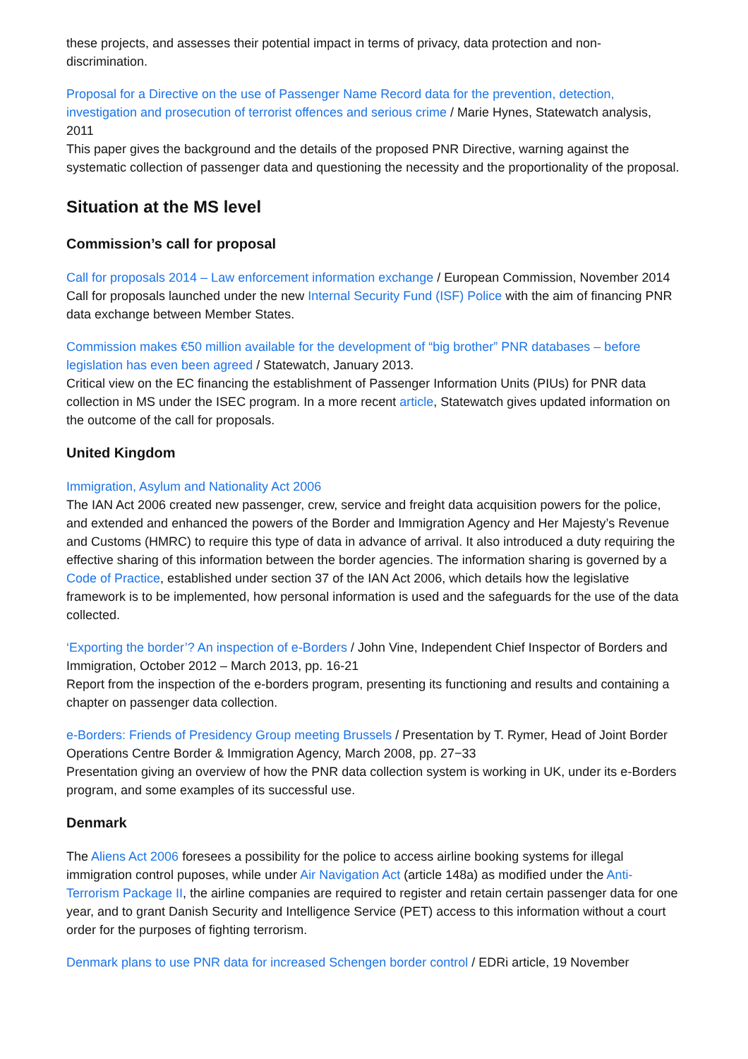these projects, and assesses their potential impact in terms of privacy, data protection and non-discrimination.
Proposal for a Directive on the use of Passenger Name Record data for the prevention, detection, investigation and prosecution of terrorist offences and serious crime / Marie Hynes, Statewatch analysis, 2011
This paper gives the background and the details of the proposed PNR Directive, warning against the systematic collection of passenger data and questioning the necessity and the proportionality of the proposal.
Situation at the MS level
Commission’s call for proposal
Call for proposals 2014 – Law enforcement information exchange / European Commission, November 2014
Call for proposals launched under the new Internal Security Fund (ISF) Police with the aim of financing PNR data exchange between Member States.
Commission makes €50 million available for the development of “big brother” PNR databases – before legislation has even been agreed / Statewatch, January 2013.
Critical view on the EC financing the establishment of Passenger Information Units (PIUs) for PNR data collection in MS under the ISEC program. In a more recent article, Statewatch gives updated information on the outcome of the call for proposals.
United Kingdom
Immigration, Asylum and Nationality Act 2006
The IAN Act 2006 created new passenger, crew, service and freight data acquisition powers for the police, and extended and enhanced the powers of the Border and Immigration Agency and Her Majesty’s Revenue and Customs (HMRC) to require this type of data in advance of arrival. It also introduced a duty requiring the effective sharing of this information between the border agencies. The information sharing is governed by a Code of Practice, established under section 37 of the IAN Act 2006, which details how the legislative framework is to be implemented, how personal information is used and the safeguards for the use of the data collected.
‘Exporting the border’? An inspection of e-Borders / John Vine, Independent Chief Inspector of Borders and Immigration, October 2012 – March 2013, pp. 16-21
Report from the inspection of the e-borders program, presenting its functioning and results and containing a chapter on passenger data collection.
e-Borders: Friends of Presidency Group meeting Brussels / Presentation by T. Rymer, Head of Joint Border Operations Centre Border & Immigration Agency, March 2008, pp. 27−33
Presentation giving an overview of how the PNR data collection system is working in UK, under its e-Borders program, and some examples of its successful use.
Denmark
The Aliens Act 2006 foresees a possibility for the police to access airline booking systems for illegal immigration control puposes, while under Air Navigation Act (article 148a) as modified under the Anti-Terrorism Package II, the airline companies are required to register and retain certain passenger data for one year, and to grant Danish Security and Intelligence Service (PET) access to this information without a court order for the purposes of fighting terrorism.
Denmark plans to use PNR data for increased Schengen border control / EDRi article, 19 November